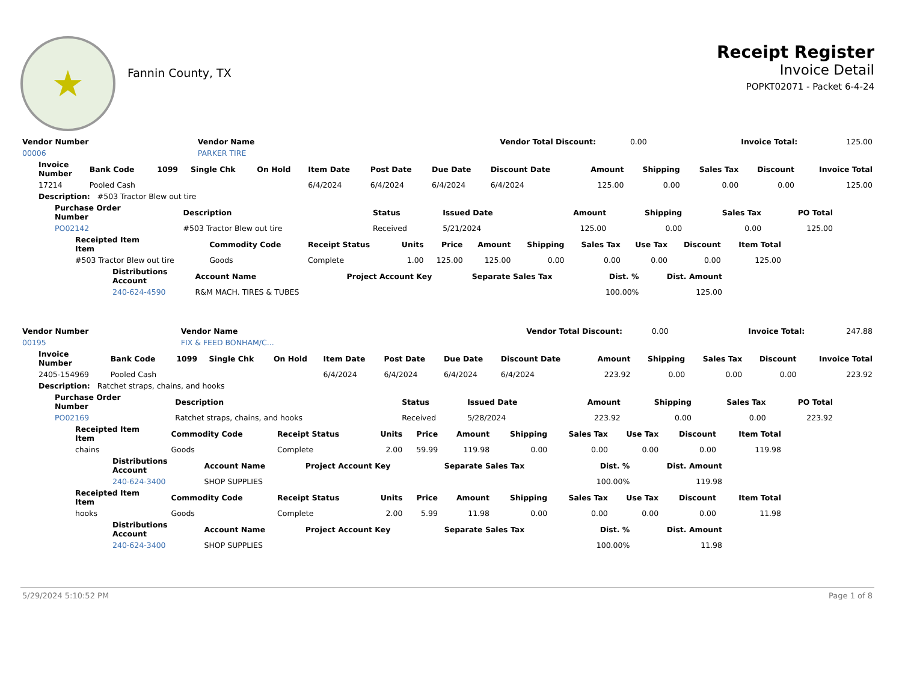★
Fannin County, TX
Receipt Register
Invoice Detail
POPKT02071 - Packet 6-4-24
| Vendor Number | Vendor Name | Vendor Total Discount: | 0.00 | Invoice Total: | 125.00 |
| 00006 | PARKER TIRE | | | | |
| Invoice Number | Bank Code | 1099 | Single Chk | On Hold | Item Date | Post Date | Due Date | Discount Date | Amount | Shipping | Sales Tax | Discount | Invoice Total |
| --- | --- | --- | --- | --- | --- | --- | --- | --- | --- | --- | --- | --- | --- |
| 17214 | Pooled Cash | | | | 6/4/2024 | 6/4/2024 | 6/4/2024 | 6/4/2024 | 125.00 | 0.00 | 0.00 | 0.00 | 125.00 |
| Description: #503 Tractor Blew out tire | | | | | | | | | | | | | |
| Purchase Order Number | Description | Status | Issued Date | Amount | Shipping | Sales Tax | PO Total |
| --- | --- | --- | --- | --- | --- | --- | --- |
| PO02142 | #503 Tractor Blew out tire | Received | 5/21/2024 | 125.00 | 0.00 | 0.00 | 125.00 |
| Receipted Item Item | Commodity Code | Receipt Status | Units | Price | Amount | Shipping | Sales Tax | Use Tax | Discount | Item Total |
| --- | --- | --- | --- | --- | --- | --- | --- | --- | --- | --- |
| #503 Tractor Blew out tire | Goods | Complete | 1.00 | 125.00 | 125.00 | 0.00 | 0.00 | 0.00 | 0.00 | 125.00 |
| Distributions Account | Account Name | Project Account Key | Separate Sales Tax | Dist. % | Dist. Amount |
| --- | --- | --- | --- | --- | --- |
| 240-624-4590 | R&M MACH. TIRES & TUBES | | | 100.00% | 125.00 |
| Vendor Number | Vendor Name | Vendor Total Discount: | 0.00 | Invoice Total: | 247.88 |
| 00195 | FIX & FEED BONHAM/C... | | | | |
| Invoice Number | Bank Code | 1099 | Single Chk | On Hold | Item Date | Post Date | Due Date | Discount Date | Amount | Shipping | Sales Tax | Discount | Invoice Total |
| --- | --- | --- | --- | --- | --- | --- | --- | --- | --- | --- | --- | --- | --- |
| 2405-154969 | Pooled Cash | | | | 6/4/2024 | 6/4/2024 | 6/4/2024 | 6/4/2024 | 223.92 | 0.00 | 0.00 | 0.00 | 223.92 |
| Description: Ratchet straps, chains, and hooks | | | | | | | | | | | | | |
| Purchase Order Number | Description | Status | Issued Date | Amount | Shipping | Sales Tax | PO Total |
| --- | --- | --- | --- | --- | --- | --- | --- |
| PO02169 | Ratchet straps, chains, and hooks | Received | 5/28/2024 | 223.92 | 0.00 | 0.00 | 223.92 |
| Receipted Item Item | Commodity Code | Receipt Status | Units | Price | Amount | Shipping | Sales Tax | Use Tax | Discount | Item Total |
| --- | --- | --- | --- | --- | --- | --- | --- | --- | --- | --- |
| chains | Goods | Complete | 2.00 | 59.99 | 119.98 | 0.00 | 0.00 | 0.00 | 0.00 | 119.98 |
| Distributions Account | Account Name | Project Account Key | Separate Sales Tax | Dist. % | Dist. Amount |
| --- | --- | --- | --- | --- | --- |
| 240-624-3400 | SHOP SUPPLIES | | | 100.00% | 119.98 |
| Receipted Item Item | Commodity Code | Receipt Status | Units | Price | Amount | Shipping | Sales Tax | Use Tax | Discount | Item Total |
| --- | --- | --- | --- | --- | --- | --- | --- | --- | --- | --- |
| hooks | Goods | Complete | 2.00 | 5.99 | 11.98 | 0.00 | 0.00 | 0.00 | 0.00 | 11.98 |
| Distributions Account | Account Name | Project Account Key | Separate Sales Tax | Dist. % | Dist. Amount |
| --- | --- | --- | --- | --- | --- |
| 240-624-3400 | SHOP SUPPLIES | | | 100.00% | 11.98 |
5/29/2024 5:10:52 PM Page 1 of 8